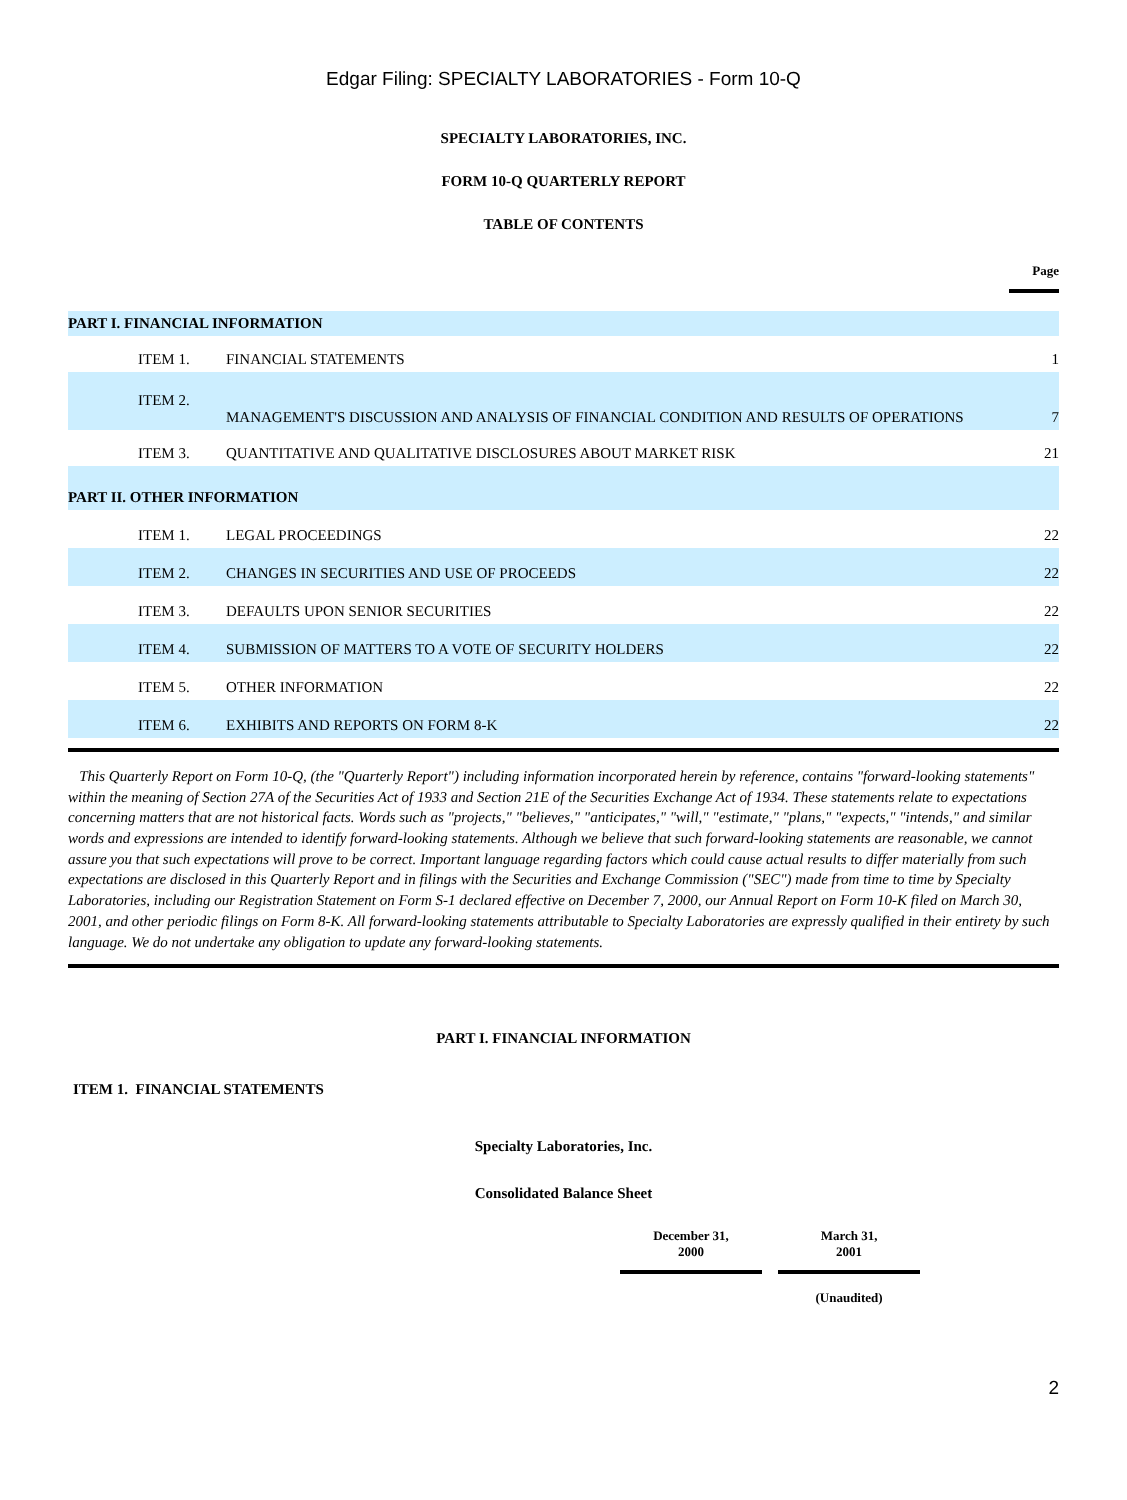Edgar Filing: SPECIALTY LABORATORIES - Form 10-Q
SPECIALTY LABORATORIES, INC.
FORM 10-Q QUARTERLY REPORT
TABLE OF CONTENTS
| | | | Page |
| PART I. FINANCIAL INFORMATION | | | |
| | ITEM 1. | FINANCIAL STATEMENTS | 1 |
| | ITEM 2. | MANAGEMENT'S DISCUSSION AND ANALYSIS OF FINANCIAL CONDITION AND RESULTS OF OPERATIONS | 7 |
| | ITEM 3. | QUANTITATIVE AND QUALITATIVE DISCLOSURES ABOUT MARKET RISK | 21 |
| PART II. OTHER INFORMATION | | | |
| | ITEM 1. | LEGAL PROCEEDINGS | 22 |
| | ITEM 2. | CHANGES IN SECURITIES AND USE OF PROCEEDS | 22 |
| | ITEM 3. | DEFAULTS UPON SENIOR SECURITIES | 22 |
| | ITEM 4. | SUBMISSION OF MATTERS TO A VOTE OF SECURITY HOLDERS | 22 |
| | ITEM 5. | OTHER INFORMATION | 22 |
| | ITEM 6. | EXHIBITS AND REPORTS ON FORM 8-K | 22 |
This Quarterly Report on Form 10-Q, (the "Quarterly Report") including information incorporated herein by reference, contains "forward-looking statements" within the meaning of Section 27A of the Securities Act of 1933 and Section 21E of the Securities Exchange Act of 1934. These statements relate to expectations concerning matters that are not historical facts. Words such as "projects," "believes," "anticipates," "will," "estimate," "plans," "expects," "intends," and similar words and expressions are intended to identify forward-looking statements. Although we believe that such forward-looking statements are reasonable, we cannot assure you that such expectations will prove to be correct. Important language regarding factors which could cause actual results to differ materially from such expectations are disclosed in this Quarterly Report and in filings with the Securities and Exchange Commission ("SEC") made from time to time by Specialty Laboratories, including our Registration Statement on Form S-1 declared effective on December 7, 2000, our Annual Report on Form 10-K filed on March 30, 2001, and other periodic filings on Form 8-K. All forward-looking statements attributable to Specialty Laboratories are expressly qualified in their entirety by such language. We do not undertake any obligation to update any forward-looking statements.
PART I. FINANCIAL INFORMATION
ITEM 1. FINANCIAL STATEMENTS
Specialty Laboratories, Inc.
Consolidated Balance Sheet
| December 31, 2000 | | March 31, 2001 |
| --- | --- | --- |
| | | (Unaudited) |
2